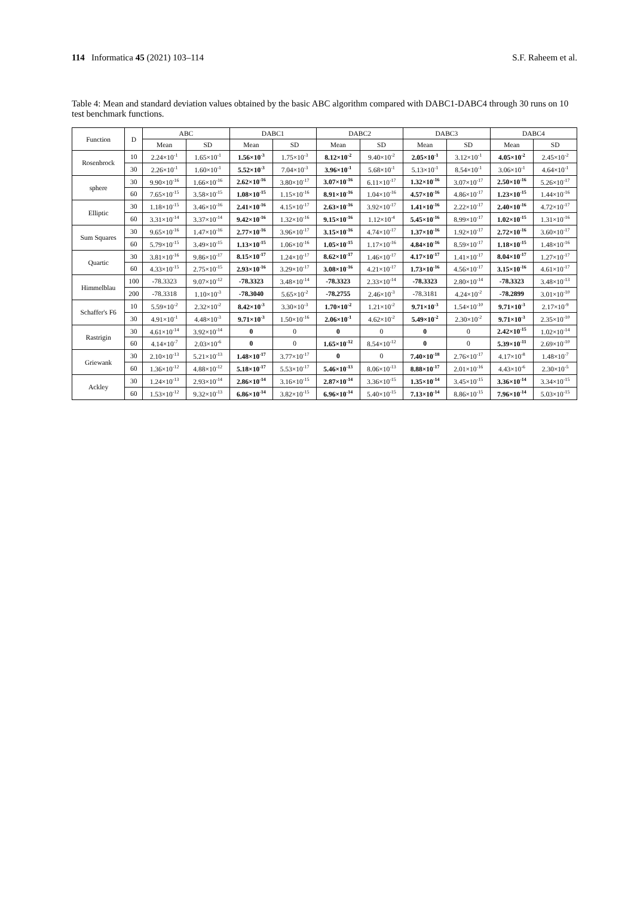114 Informatica 45 (2021) 103–114 S.F. Raheem et al.
Table 4: Mean and standard deviation values obtained by the basic ABC algorithm compared with DABC1-DABC4 through 30 runs on 10 test benchmark functions.
| Function | D | ABC | | DABC1 | | DABC2 | | DABC3 | | DABC4 | |
| --- | --- | --- | --- | --- | --- | --- | --- | --- | --- | --- | --- |
| | | Mean | SD | Mean | SD | Mean | SD | Mean | SD | Mean | SD |
| Rosenbrock | 10 | 2.24×10<sup>-1</sup> | 1.65×10<sup>-1</sup> | 1.56×10<sup>-3</sup> | 1.75×10<sup>-3</sup> | 8.12×10<sup>-2</sup> | 9.40×10<sup>-2</sup> | 2.05×10<sup>-1</sup> | 3.12×10<sup>-1</sup> | 4.05×10<sup>-2</sup> | 2.45×10<sup>-2</sup> |
| | 30 | 2.26×10<sup>-1</sup> | 1.60×10<sup>-1</sup> | 5.52×10<sup>-3</sup> | 7.04×10<sup>-3</sup> | 3.96×10<sup>-1</sup> | 5.68×10<sup>-1</sup> | 5.13×10<sup>-1</sup> | 8.54×10<sup>-1</sup> | 3.06×10<sup>-1</sup> | 4.64×10<sup>-1</sup> |
| sphere | 30 | 9.90×10<sup>-16</sup> | 1.66×10<sup>-16</sup> | 2.62×10<sup>-16</sup> | 3.80×10<sup>-17</sup> | 3.07×10<sup>-16</sup> | 6.11×10<sup>-17</sup> | 1.32×10<sup>-16</sup> | 3.07×10<sup>-17</sup> | 2.50×10<sup>-16</sup> | 5.26×10<sup>-17</sup> |
| | 60 | 7.65×10<sup>-15</sup> | 3.58×10<sup>-15</sup> | 1.08×10<sup>-15</sup> | 1.15×10<sup>-16</sup> | 8.91×10<sup>-16</sup> | 1.04×10<sup>-16</sup> | 4.57×10<sup>-16</sup> | 4.86×10<sup>-17</sup> | 1.23×10<sup>-15</sup> | 1.44×10<sup>-16</sup> |
| Elliptic | 30 | 1.18×10<sup>-15</sup> | 3.46×10<sup>-16</sup> | 2.41×10<sup>-16</sup> | 4.15×10<sup>-17</sup> | 2.63×10<sup>-16</sup> | 3.92×10<sup>-17</sup> | 1.41×10<sup>-16</sup> | 2.22×10<sup>-17</sup> | 2.40×10<sup>-16</sup> | 4.72×10<sup>-17</sup> |
| | 60 | 3.31×10<sup>-14</sup> | 3.37×10<sup>-14</sup> | 9.42×10<sup>-16</sup> | 1.32×10<sup>-16</sup> | 9.15×10<sup>-16</sup> | 1.12×10<sup>-4</sup> | 5.45×10<sup>-16</sup> | 8.99×10<sup>-17</sup> | 1.02×10<sup>-15</sup> | 1.31×10<sup>-16</sup> |
| Sum Squares | 30 | 9.65×10<sup>-16</sup> | 1.47×10<sup>-16</sup> | 2.77×10<sup>-16</sup> | 3.96×10<sup>-17</sup> | 3.15×10<sup>-16</sup> | 4.74×10<sup>-17</sup> | 1.37×10<sup>-16</sup> | 1.92×10<sup>-17</sup> | 2.72×10<sup>-16</sup> | 3.60×10<sup>-17</sup> |
| | 60 | 5.79×10<sup>-15</sup> | 3.49×10<sup>-15</sup> | 1.13×10<sup>-15</sup> | 1.06×10<sup>-16</sup> | 1.05×10<sup>-15</sup> | 1.17×10<sup>-16</sup> | 4.84×10<sup>-16</sup> | 8.59×10<sup>-17</sup> | 1.18×10<sup>-15</sup> | 1.48×10<sup>-16</sup> |
| Quartic | 30 | 3.81×10<sup>-16</sup> | 9.86×10<sup>-17</sup> | 8.15×10<sup>-17</sup> | 1.24×10<sup>-17</sup> | 8.62×10<sup>-17</sup> | 1.46×10<sup>-17</sup> | 4.17×10<sup>-17</sup> | 1.41×10<sup>-17</sup> | 8.04×10<sup>-17</sup> | 1.27×10<sup>-17</sup> |
| | 60 | 4.33×10<sup>-15</sup> | 2.75×10<sup>-15</sup> | 2.93×10<sup>-16</sup> | 3.29×10<sup>-17</sup> | 3.08×10<sup>-16</sup> | 4.21×10<sup>-17</sup> | 1.73×10<sup>-16</sup> | 4.56×10<sup>-17</sup> | 3.15×10<sup>-16</sup> | 4.61×10<sup>-17</sup> |
| Himmelblau | 100 | -78.3323 | 9.07×10<sup>-12</sup> | -78.3323 | 3.48×10<sup>-14</sup> | -78.3323 | 2.33×10<sup>-14</sup> | -78.3323 | 2.80×10<sup>-14</sup> | -78.3323 | 3.48×10<sup>-13</sup> |
| | 200 | -78.3318 | 1.10×10<sup>-3</sup> | -78.3040 | 5.65×10<sup>-2</sup> | -78.2755 | 2.46×10<sup>-3</sup> | -78.3181 | 4.24×10<sup>-2</sup> | -78.2899 | 3.01×10<sup>-10</sup> |
| Schaffer's F6 | 10 | 5.59×10<sup>-2</sup> | 2.32×10<sup>-2</sup> | 8.42×10<sup>-3</sup> | 3.30×10<sup>-3</sup> | 1.70×10<sup>-2</sup> | 1.21×10<sup>-2</sup> | 9.71×10<sup>-3</sup> | 1.54×10<sup>-10</sup> | 9.71×10<sup>-3</sup> | 2.17×10<sup>-9</sup> |
| | 30 | 4.91×10<sup>-1</sup> | 4.48×10<sup>-3</sup> | 9.71×10<sup>-3</sup> | 1.50×10<sup>-16</sup> | 2.06×10<sup>-1</sup> | 4.62×10<sup>-2</sup> | 5.49×10<sup>-2</sup> | 2.30×10<sup>-2</sup> | 9.71×10<sup>-3</sup> | 2.35×10<sup>-10</sup> |
| Rastrigin | 30 | 4.61×10<sup>-14</sup> | 3.92×10<sup>-14</sup> | 0 | 0 | 0 | 0 | 0 | 0 | 2.42×10<sup>-15</sup> | 1.02×10<sup>-14</sup> |
| | 60 | 4.14×10<sup>-7</sup> | 2.03×10<sup>-6</sup> | 0 | 0 | 1.65×10<sup>-12</sup> | 8.54×10<sup>-12</sup> | 0 | 0 | 5.39×10<sup>-11</sup> | 2.69×10<sup>-10</sup> |
| Griewank | 30 | 2.10×10<sup>-13</sup> | 5.21×10<sup>-13</sup> | 1.48×10<sup>-17</sup> | 3.77×10<sup>-17</sup> | 0 | 0 | 7.40×10<sup>-18</sup> | 2.76×10<sup>-17</sup> | 4.17×10<sup>-8</sup> | 1.48×10<sup>-7</sup> |
| | 60 | 1.36×10<sup>-12</sup> | 4.88×10<sup>-12</sup> | 5.18×10<sup>-17</sup> | 5.53×10<sup>-17</sup> | 5.46×10<sup>-13</sup> | 8.06×10<sup>-13</sup> | 8.88×10<sup>-17</sup> | 2.01×10<sup>-16</sup> | 4.43×10<sup>-6</sup> | 2.30×10<sup>-5</sup> |
| Ackley | 30 | 1.24×10<sup>-13</sup> | 2.93×10<sup>-14</sup> | 2.86×10<sup>-14</sup> | 3.16×10<sup>-15</sup> | 2.87×10<sup>-14</sup> | 3.36×10<sup>-15</sup> | 1.35×10<sup>-14</sup> | 3.45×10<sup>-15</sup> | 3.36×10<sup>-14</sup> | 3.34×10<sup>-15</sup> |
| | 60 | 1.53×10<sup>-12</sup> | 9.32×10<sup>-13</sup> | 6.86×10<sup>-14</sup> | 3.82×10<sup>-15</sup> | 6.96×10<sup>-14</sup> | 5.40×10<sup>-15</sup> | 7.13×10<sup>-14</sup> | 8.86×10<sup>-15</sup> | 7.96×10<sup>-14</sup> | 5.03×10<sup>-15</sup> |